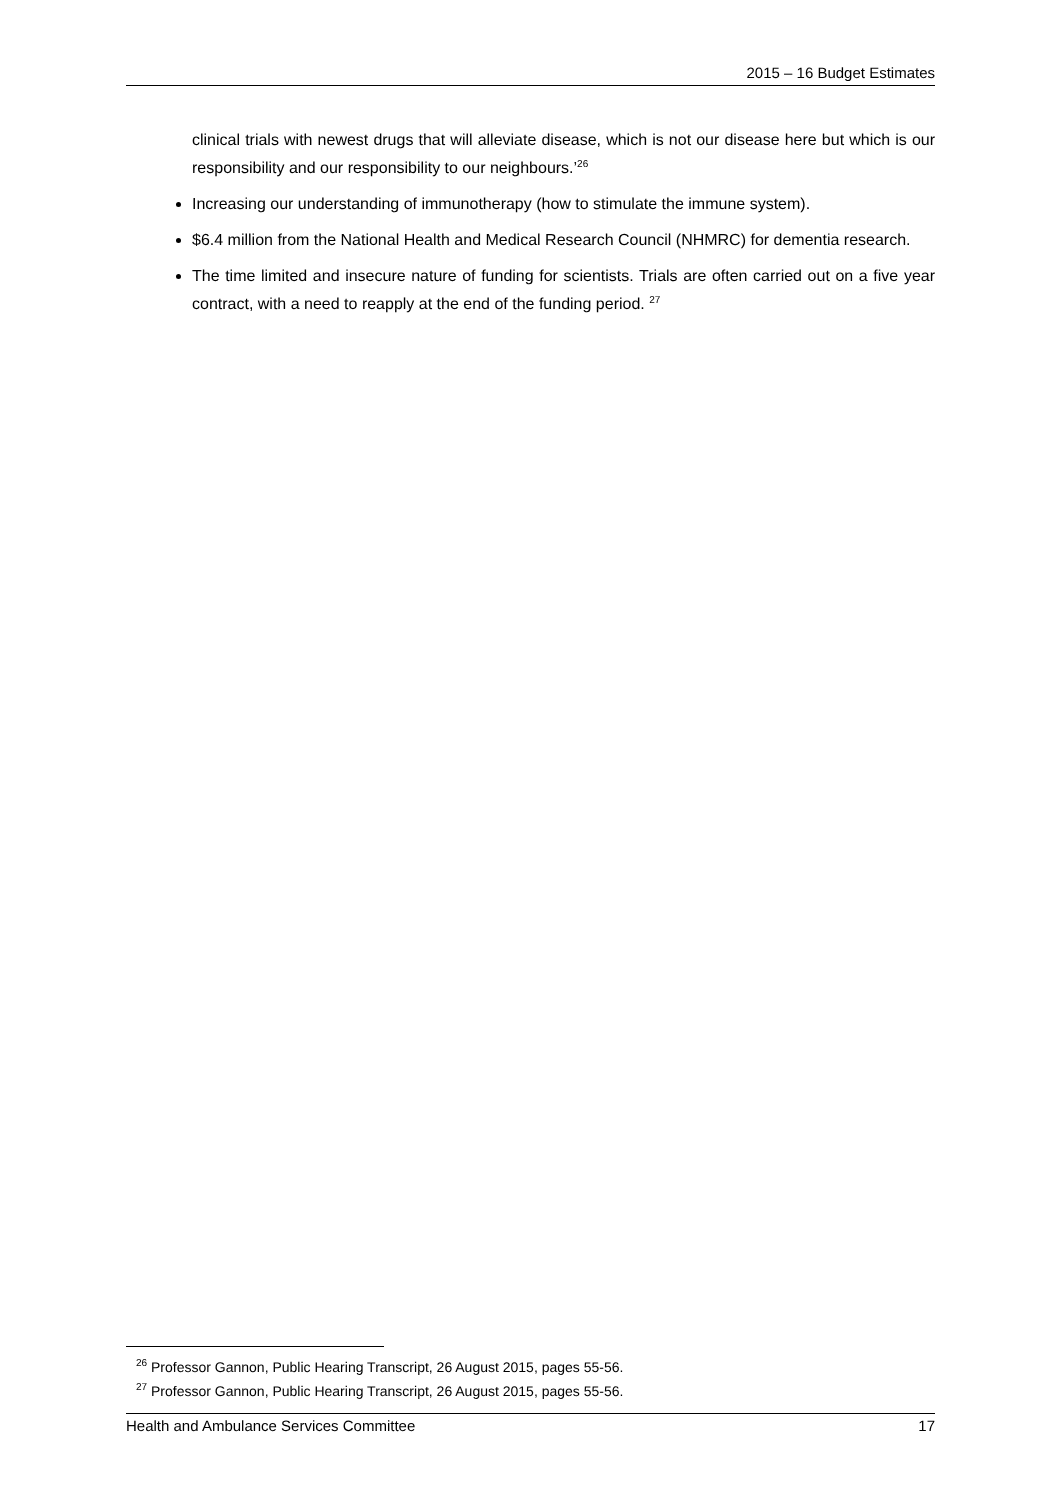2015 – 16 Budget Estimates
clinical trials with newest drugs that will alleviate disease, which is not our disease here but which is our responsibility and our responsibility to our neighbours.’<sup>26</sup>
Increasing our understanding of immunotherapy (how to stimulate the immune system).
$6.4 million from the National Health and Medical Research Council (NHMRC) for dementia research.
The time limited and insecure nature of funding for scientists. Trials are often carried out on a five year contract, with a need to reapply at the end of the funding period. <sup>27</sup>
<sup>26</sup> Professor Gannon, Public Hearing Transcript, 26 August 2015, pages 55-56.
<sup>27</sup> Professor Gannon, Public Hearing Transcript, 26 August 2015, pages 55-56.
Health and Ambulance Services Committee 17